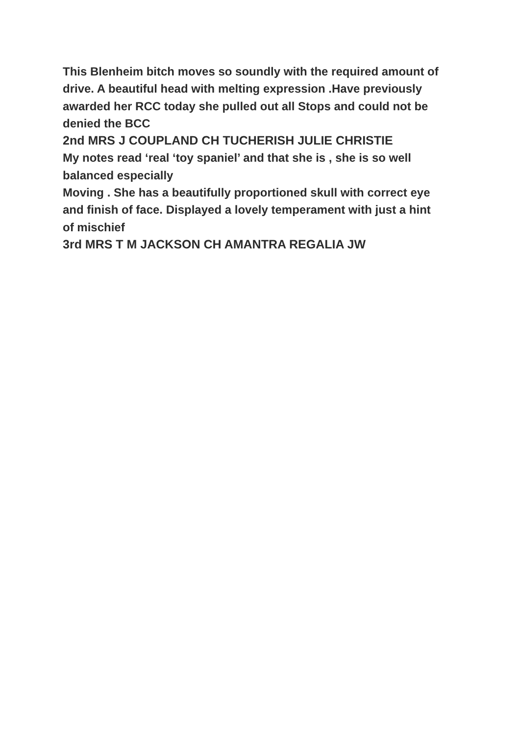This Blenheim bitch moves so soundly with the required amount of drive. A beautiful head with melting expression .Have previously awarded her RCC today she pulled out all Stops and could not be denied the BCC
2nd MRS J COUPLAND CH TUCHERISH JULIE CHRISTIE
My notes read ‘real ‘toy spaniel’ and that she is , she is so well balanced especially
Moving . She has a beautifully proportioned skull with correct eye and finish of face. Displayed a lovely temperament with just a hint of mischief
3rd MRS T M JACKSON CH AMANTRA REGALIA JW